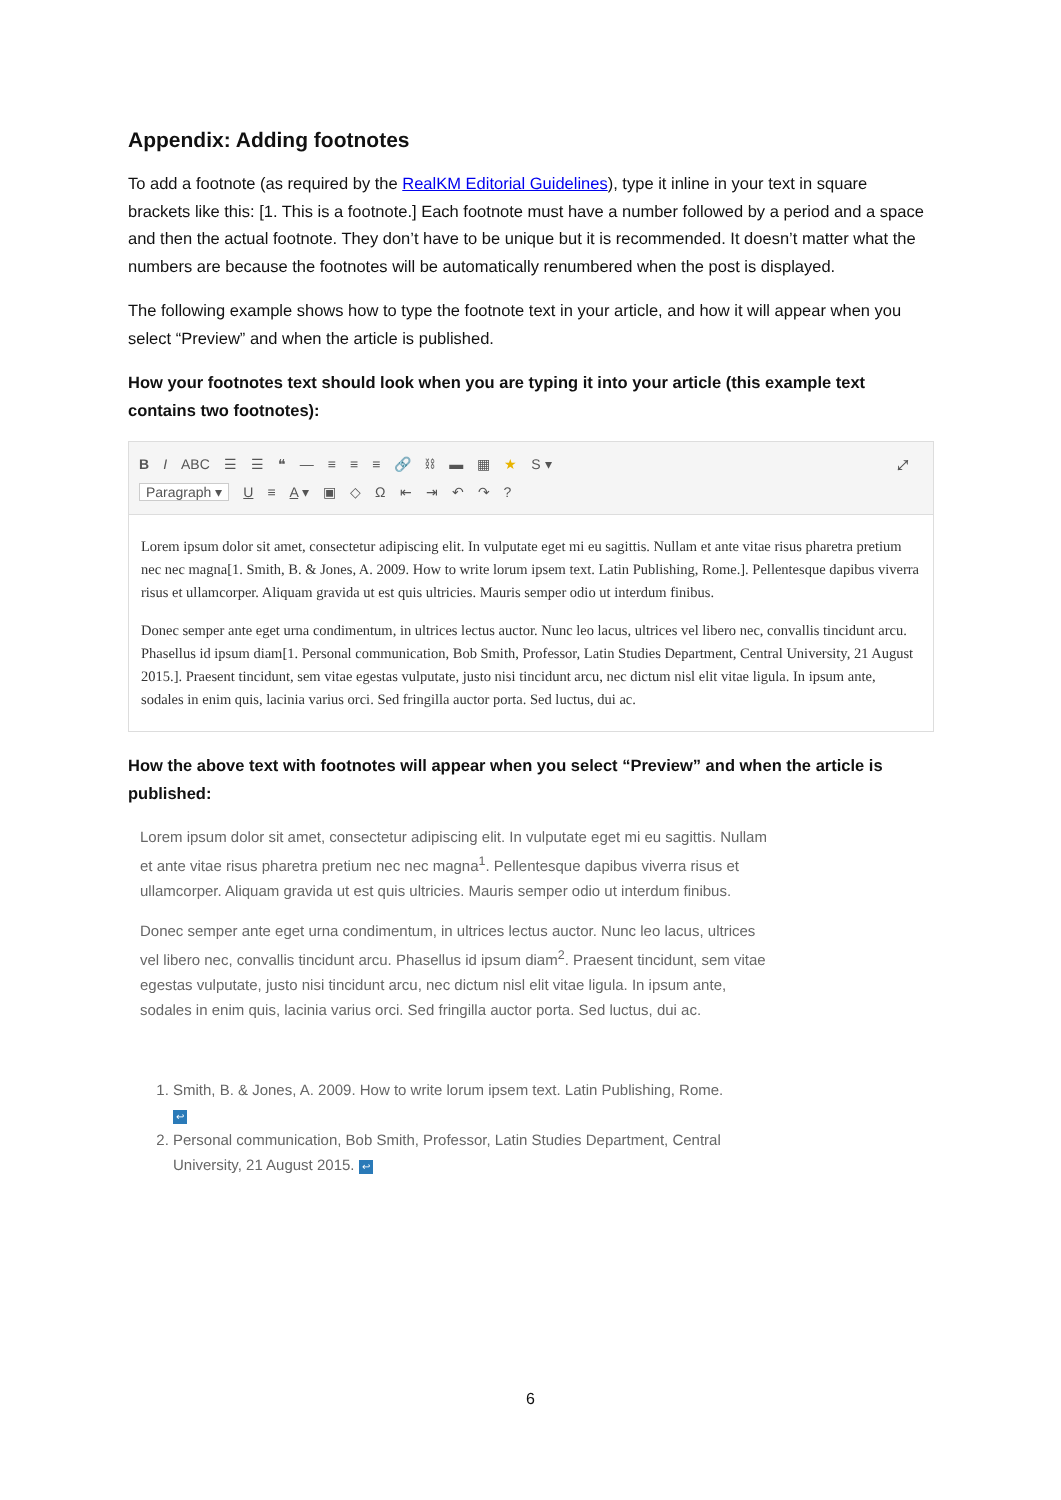Appendix: Adding footnotes
To add a footnote (as required by the RealKM Editorial Guidelines), type it inline in your text in square brackets like this: [1. This is a footnote.] Each footnote must have a number followed by a period and a space and then the actual footnote. They don’t have to be unique but it is recommended. It doesn’t matter what the numbers are because the footnotes will be automatically renumbered when the post is displayed.
The following example shows how to type the footnote text in your article, and how it will appear when you select “Preview” and when the article is published.
How your footnotes text should look when you are typing it into your article (this example text contains two footnotes):
B I ABC ☰ ☰ ❝ — ≡ ≡ ≡ 🔗 ⛓ ▬ ▦ ★ S ▾ ⤢
Paragraph ▾ U ≡ A ▾ ▣ ◇ Ω ⇤ ⇥ ↶ ↷?
Lorem ipsum dolor sit amet, consectetur adipiscing elit. In vulputate eget mi eu sagittis. Nullam et ante vitae risus pharetra pretium nec nec magna[1. Smith, B. & Jones, A. 2009. How to write lorum ipsem text. Latin Publishing, Rome.]. Pellentesque dapibus viverra risus et ullamcorper. Aliquam gravida ut est quis ultricies. Mauris semper odio ut interdum finibus.
Donec semper ante eget urna condimentum, in ultrices lectus auctor. Nunc leo lacus, ultrices vel libero nec, convallis tincidunt arcu. Phasellus id ipsum diam[1. Personal communication, Bob Smith, Professor, Latin Studies Department, Central University, 21 August 2015.]. Praesent tincidunt, sem vitae egestas vulputate, justo nisi tincidunt arcu, nec dictum nisl elit vitae ligula. In ipsum ante, sodales in enim quis, lacinia varius orci. Sed fringilla auctor porta. Sed luctus, dui ac.
How the above text with footnotes will appear when you select “Preview” and when the article is published:
Lorem ipsum dolor sit amet, consectetur adipiscing elit. In vulputate eget mi eu sagittis. Nullam et ante vitae risus pharetra pretium nec nec magna<sup>1</sup>. Pellentesque dapibus viverra risus et ullamcorper. Aliquam gravida ut est quis ultricies. Mauris semper odio ut interdum finibus.
Donec semper ante eget urna condimentum, in ultrices lectus auctor. Nunc leo lacus, ultrices vel libero nec, convallis tincidunt arcu. Phasellus id ipsum diam<sup>2</sup>. Praesent tincidunt, sem vitae egestas vulputate, justo nisi tincidunt arcu, nec dictum nisl elit vitae ligula. In ipsum ante, sodales in enim quis, lacinia varius orci. Sed fringilla auctor porta. Sed luctus, dui ac.
1. Smith, B. & Jones, A. 2009. How to write lorum ipsem text. Latin Publishing, Rome.
↩
2. Personal communication, Bob Smith, Professor, Latin Studies Department, Central University, 21 August 2015. ↩
6